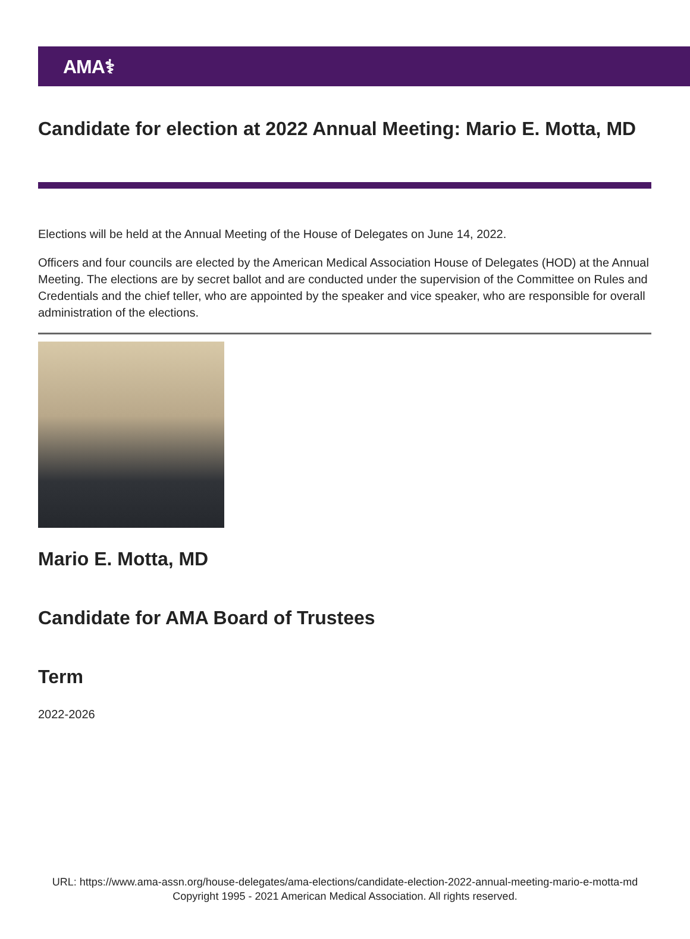AMA⚕
Candidate for election at 2022 Annual Meeting: Mario E. Motta, MD
Elections will be held at the Annual Meeting of the House of Delegates on June 14, 2022.
Officers and four councils are elected by the American Medical Association House of Delegates (HOD) at the Annual Meeting. The elections are by secret ballot and are conducted under the supervision of the Committee on Rules and Credentials and the chief teller, who are appointed by the speaker and vice speaker, who are responsible for overall administration of the elections.
Mario E. Motta, MD
Candidate for AMA Board of Trustees
Term
2022-2026
URL: https://www.ama-assn.org/house-delegates/ama-elections/candidate-election-2022-annual-meeting-mario-e-motta-md
Copyright 1995 - 2021 American Medical Association. All rights reserved.